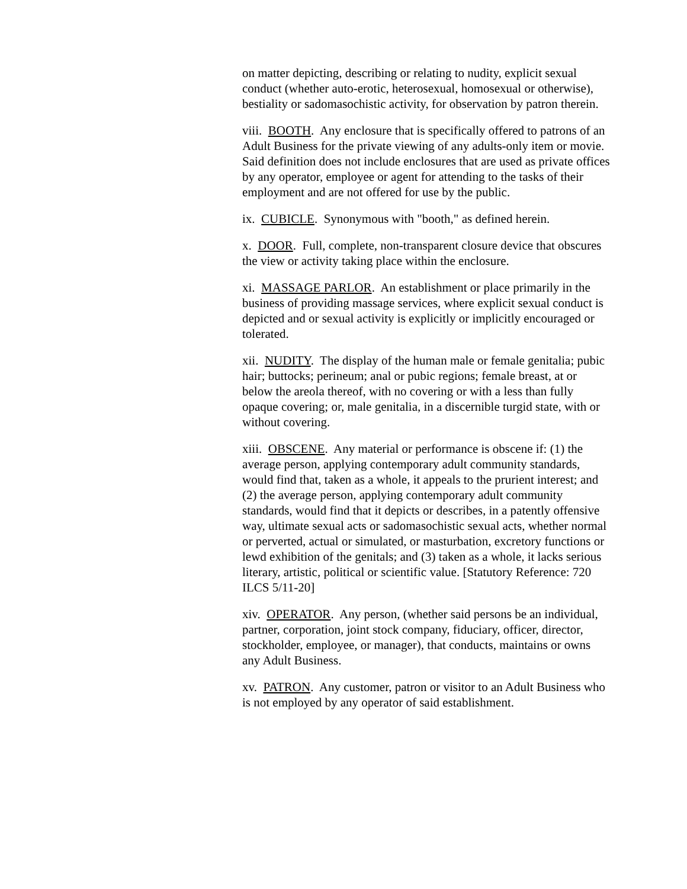on matter depicting, describing or relating to nudity, explicit sexual conduct (whether auto-erotic, heterosexual, homosexual or otherwise), bestiality or sadomasochistic activity, for observation by patron therein.
viii. BOOTH. Any enclosure that is specifically offered to patrons of an Adult Business for the private viewing of any adults-only item or movie. Said definition does not include enclosures that are used as private offices by any operator, employee or agent for attending to the tasks of their employment and are not offered for use by the public.
ix. CUBICLE. Synonymous with "booth," as defined herein.
x. DOOR. Full, complete, non-transparent closure device that obscures the view or activity taking place within the enclosure.
xi. MASSAGE PARLOR. An establishment or place primarily in the business of providing massage services, where explicit sexual conduct is depicted and or sexual activity is explicitly or implicitly encouraged or tolerated.
xii. NUDITY. The display of the human male or female genitalia; pubic hair; buttocks; perineum; anal or pubic regions; female breast, at or below the areola thereof, with no covering or with a less than fully opaque covering; or, male genitalia, in a discernible turgid state, with or without covering.
xiii. OBSCENE. Any material or performance is obscene if: (1) the average person, applying contemporary adult community standards, would find that, taken as a whole, it appeals to the prurient interest; and (2) the average person, applying contemporary adult community standards, would find that it depicts or describes, in a patently offensive way, ultimate sexual acts or sadomasochistic sexual acts, whether normal or perverted, actual or simulated, or masturbation, excretory functions or lewd exhibition of the genitals; and (3) taken as a whole, it lacks serious literary, artistic, political or scientific value. [Statutory Reference: 720 ILCS 5/11-20]
xiv. OPERATOR. Any person, (whether said persons be an individual, partner, corporation, joint stock company, fiduciary, officer, director, stockholder, employee, or manager), that conducts, maintains or owns any Adult Business.
xv. PATRON. Any customer, patron or visitor to an Adult Business who is not employed by any operator of said establishment.